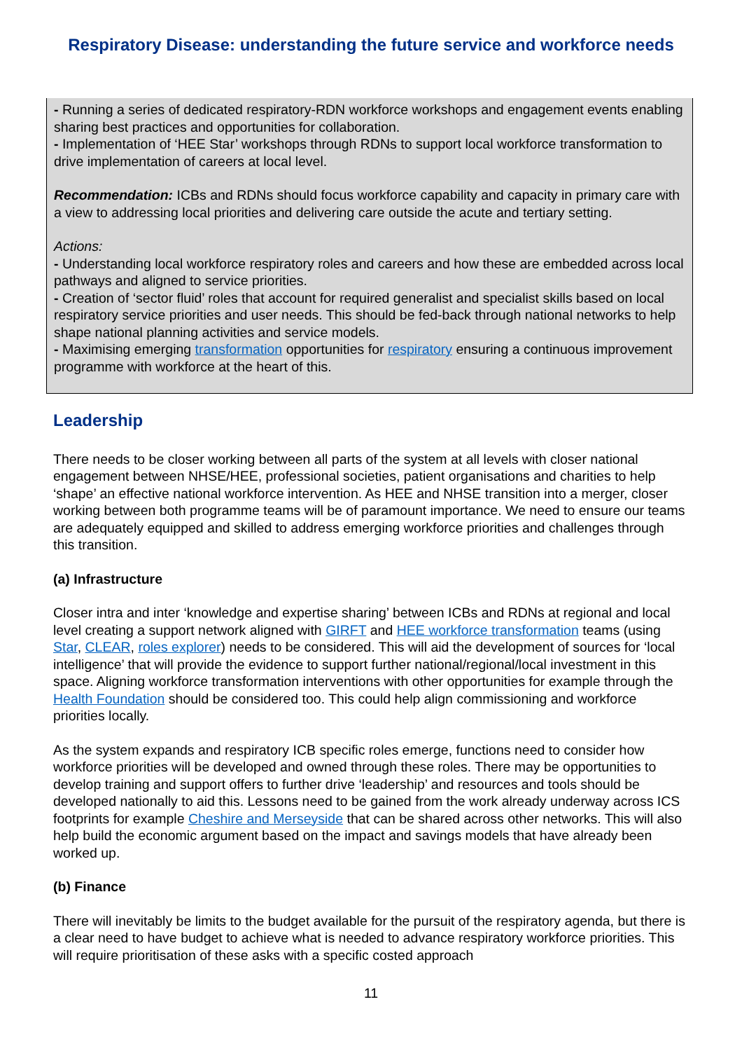Respiratory Disease: understanding the future service and workforce needs
- Running a series of dedicated respiratory-RDN workforce workshops and engagement events enabling sharing best practices and opportunities for collaboration.
- Implementation of ‘HEE Star’ workshops through RDNs to support local workforce transformation to drive implementation of careers at local level.
Recommendation: ICBs and RDNs should focus workforce capability and capacity in primary care with a view to addressing local priorities and delivering care outside the acute and tertiary setting.
Actions:
- Understanding local workforce respiratory roles and careers and how these are embedded across local pathways and aligned to service priorities.
- Creation of ‘sector fluid’ roles that account for required generalist and specialist skills based on local respiratory service priorities and user needs. This should be fed-back through national networks to help shape national planning activities and service models.
- Maximising emerging transformation opportunities for respiratory ensuring a continuous improvement programme with workforce at the heart of this.
Leadership
There needs to be closer working between all parts of the system at all levels with closer national engagement between NHSE/HEE, professional societies, patient organisations and charities to help ‘shape’ an effective national workforce intervention. As HEE and NHSE transition into a merger, closer working between both programme teams will be of paramount importance. We need to ensure our teams are adequately equipped and skilled to address emerging workforce priorities and challenges through this transition.
(a) Infrastructure
Closer intra and inter ‘knowledge and expertise sharing’ between ICBs and RDNs at regional and local level creating a support network aligned with GIRFT and HEE workforce transformation teams (using Star, CLEAR, roles explorer) needs to be considered. This will aid the development of sources for ‘local intelligence’ that will provide the evidence to support further national/regional/local investment in this space. Aligning workforce transformation interventions with other opportunities for example through the Health Foundation should be considered too. This could help align commissioning and workforce priorities locally.
As the system expands and respiratory ICB specific roles emerge, functions need to consider how workforce priorities will be developed and owned through these roles. There may be opportunities to develop training and support offers to further drive ‘leadership’ and resources and tools should be developed nationally to aid this. Lessons need to be gained from the work already underway across ICS footprints for example Cheshire and Merseyside that can be shared across other networks. This will also help build the economic argument based on the impact and savings models that have already been worked up.
(b) Finance
There will inevitably be limits to the budget available for the pursuit of the respiratory agenda, but there is a clear need to have budget to achieve what is needed to advance respiratory workforce priorities. This will require prioritisation of these asks with a specific costed approach
11